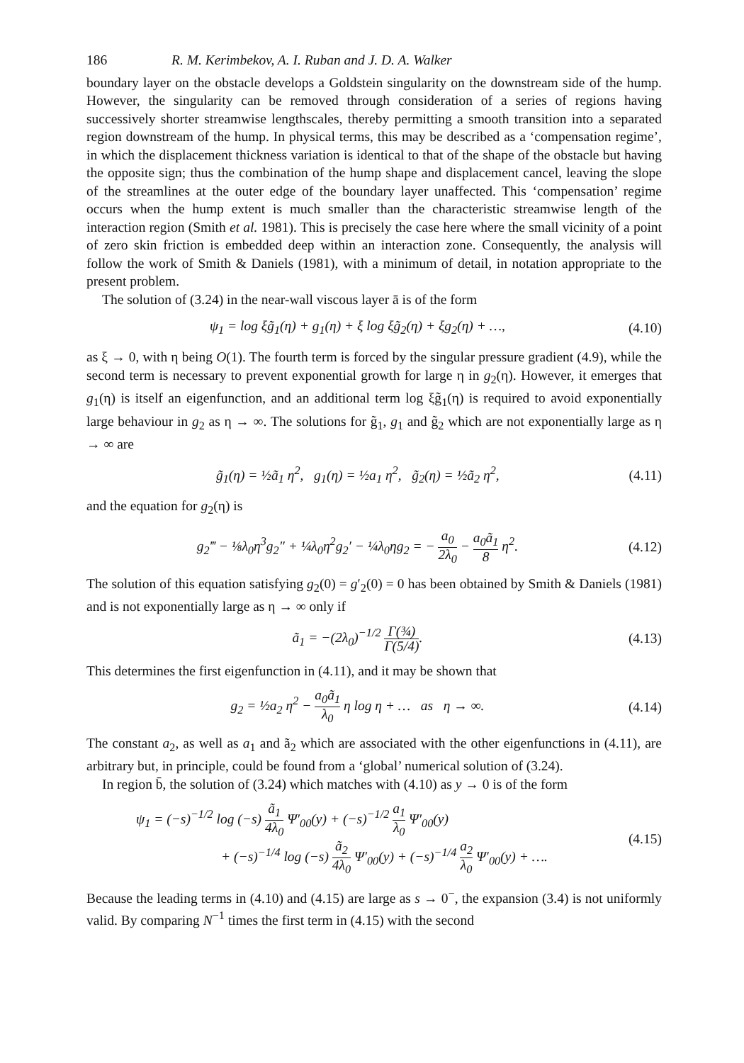186 R. M. Kerimbekov, A. I. Ruban and J. D. A. Walker
boundary layer on the obstacle develops a Goldstein singularity on the downstream side of the hump. However, the singularity can be removed through consideration of a series of regions having successively shorter streamwise lengthscales, thereby permitting a smooth transition into a separated region downstream of the hump. In physical terms, this may be described as a ‘compensation regime’, in which the displacement thickness variation is identical to that of the shape of the obstacle but having the opposite sign; thus the combination of the hump shape and displacement cancel, leaving the slope of the streamlines at the outer edge of the boundary layer unaffected. This ‘compensation’ regime occurs when the hump extent is much smaller than the characteristic streamwise length of the interaction region (Smith et al. 1981). This is precisely the case here where the small vicinity of a point of zero skin friction is embedded deep within an interaction zone. Consequently, the analysis will follow the work of Smith & Daniels (1981), with a minimum of detail, in notation appropriate to the present problem.
The solution of (3.24) in the near-wall viscous layer ā is of the form
ψ<sub>1</sub> = log ξg̃<sub>1</sub>(η) + g<sub>1</sub>(η) + ξ log ξg̃<sub>2</sub>(η) + ξg<sub>2</sub>(η) + …, (4.10)
as ξ → 0, with η being O(1). The fourth term is forced by the singular pressure gradient (4.9), while the second term is necessary to prevent exponential growth for large η in g<sub>2</sub>(η). However, it emerges that g<sub>1</sub>(η) is itself an eigenfunction, and an additional term log ξg̃<sub>1</sub>(η) is required to avoid exponentially large behaviour in g<sub>2</sub> as η → ∞. The solutions for g̃<sub>1</sub>, g<sub>1</sub> and g̃<sub>2</sub> which are not exponentially large as η → ∞ are
g̃<sub>1</sub>(η) = ½ã<sub>1</sub> η<sup>2</sup>, g<sub>1</sub>(η) = ½a<sub>1</sub> η<sup>2</sup>, g̃<sub>2</sub>(η) = ½ã<sub>2</sub> η<sup>2</sup>, (4.11)
and the equation for g<sub>2</sub>(η) is
g<sub>2</sub>‴ − ⅛λ<sub>0</sub>η<sup>3</sup>g<sub>2</sub>″ + ¼λ<sub>0</sub>η<sup>2</sup>g<sub>2</sub>′ − ¼λ<sub>0</sub>ηg<sub>2</sub> = − a<sub>0</sub> 2λ<sub>0</sub> − a<sub>0</sub>ã<sub>1</sub> 8 η<sup>2</sup>. (4.12)
The solution of this equation satisfying g<sub>2</sub>(0) = g′<sub>2</sub>(0) = 0 has been obtained by Smith & Daniels (1981) and is not exponentially large as η → ∞ only if
ã<sub>1</sub> = −(2λ<sub>0</sub>)<sup>−1/2</sup> Γ(¾) Γ(5/4). (4.13)
This determines the first eigenfunction in (4.11), and it may be shown that
g<sub>2</sub> = ½a<sub>2</sub> η<sup>2</sup> − a<sub>0</sub>ã<sub>1</sub> λ<sub>0</sub> η log η + … as η → ∞. (4.14)
The constant a<sub>2</sub>, as well as a<sub>1</sub> and ã<sub>2</sub> which are associated with the other eigenfunctions in (4.11), are arbitrary but, in principle, could be found from a ‘global’ numerical solution of (3.24).
In region b̄, the solution of (3.24) which matches with (4.10) as y → 0 is of the form
ψ<sub>1</sub> = (−s)<sup>−1/2</sup> log (−s) ã<sub>1</sub> 4λ<sub>0</sub> Ψ′<sub>00</sub>(y) + (−s)<sup>−1/2</sup> a<sub>1</sub> λ<sub>0</sub> Ψ′<sub>00</sub>(y)
+ (−s)<sup>−1/4</sup> log (−s) ã<sub>2</sub> 4λ<sub>0</sub> Ψ′<sub>00</sub>(y) + (−s)<sup>−1/4</sup> a<sub>2</sub> λ<sub>0</sub> Ψ′<sub>00</sub>(y) + …. (4.15)
Because the leading terms in (4.10) and (4.15) are large as s → 0<sup>−</sup>, the expansion (3.4) is not uniformly valid. By comparing N<sup>−1</sup> times the first term in (4.15) with the second